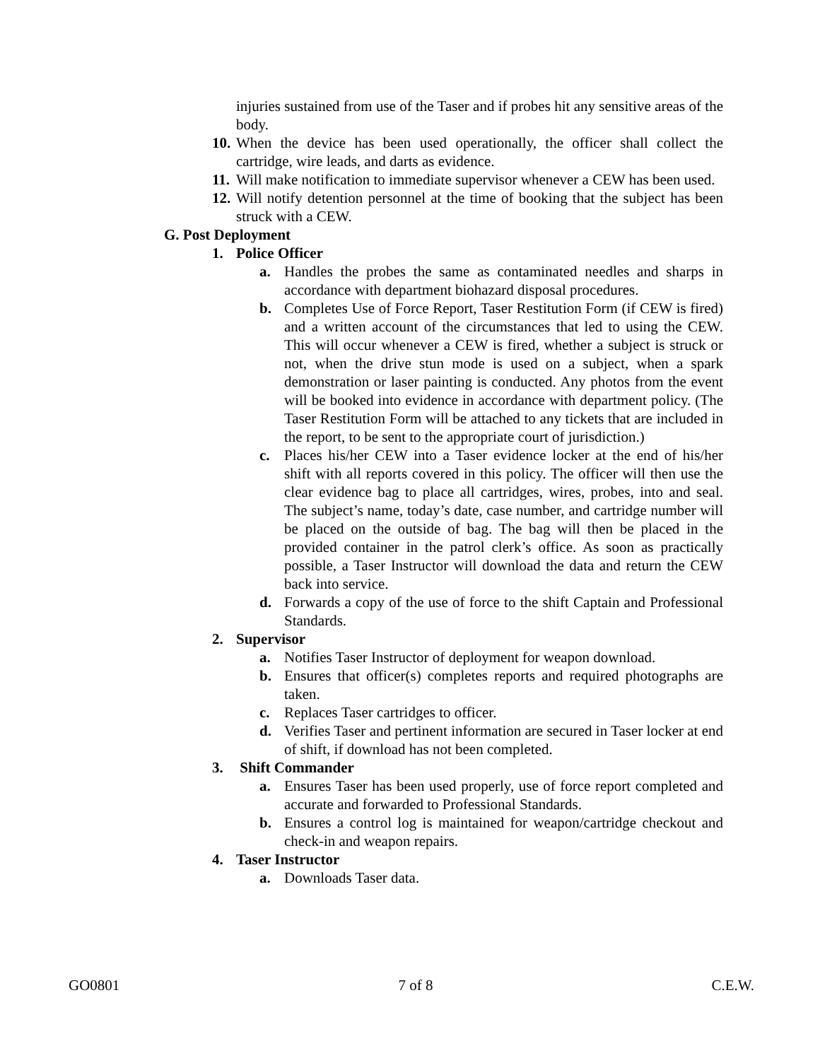injuries sustained from use of the Taser and if probes hit any sensitive areas of the body.
10. When the device has been used operationally, the officer shall collect the cartridge, wire leads, and darts as evidence.
11. Will make notification to immediate supervisor whenever a CEW has been used.
12. Will notify detention personnel at the time of booking that the subject has been struck with a CEW.
G. Post Deployment
1. Police Officer
a. Handles the probes the same as contaminated needles and sharps in accordance with department biohazard disposal procedures.
b. Completes Use of Force Report, Taser Restitution Form (if CEW is fired) and a written account of the circumstances that led to using the CEW. This will occur whenever a CEW is fired, whether a subject is struck or not, when the drive stun mode is used on a subject, when a spark demonstration or laser painting is conducted. Any photos from the event will be booked into evidence in accordance with department policy. (The Taser Restitution Form will be attached to any tickets that are included in the report, to be sent to the appropriate court of jurisdiction.)
c. Places his/her CEW into a Taser evidence locker at the end of his/her shift with all reports covered in this policy. The officer will then use the clear evidence bag to place all cartridges, wires, probes, into and seal. The subject’s name, today’s date, case number, and cartridge number will be placed on the outside of bag. The bag will then be placed in the provided container in the patrol clerk’s office. As soon as practically possible, a Taser Instructor will download the data and return the CEW back into service.
d. Forwards a copy of the use of force to the shift Captain and Professional Standards.
2. Supervisor
a. Notifies Taser Instructor of deployment for weapon download.
b. Ensures that officer(s) completes reports and required photographs are taken.
c. Replaces Taser cartridges to officer.
d. Verifies Taser and pertinent information are secured in Taser locker at end of shift, if download has not been completed.
3. Shift Commander
a. Ensures Taser has been used properly, use of force report completed and accurate and forwarded to Professional Standards.
b. Ensures a control log is maintained for weapon/cartridge checkout and check-in and weapon repairs.
4. Taser Instructor
a. Downloads Taser data.
GO0801 7 of 8 C.E.W.